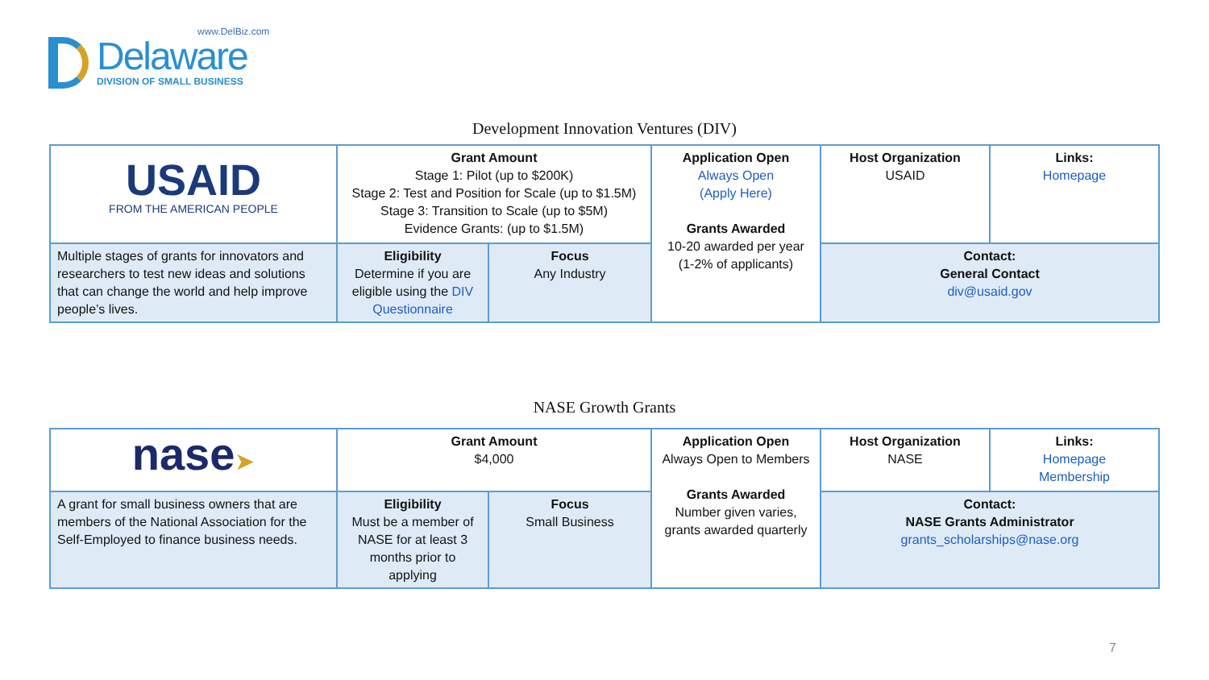www.DelBiz.com
Delaware
DIVISION OF SMALL BUSINESS
Development Innovation Ventures (DIV)
| USAID FROM THE AMERICAN PEOPLE | Grant Amount Stage 1: Pilot (up to $200K) Stage 2: Test and Position for Scale (up to $1.5M) Stage 3: Transition to Scale (up to $5M) Evidence Grants: (up to $1.5M) | | Application Open Always Open (Apply Here) Grants Awarded 10-20 awarded per year (1-2% of applicants) | Host Organization USAID | Links: Homepage |
| Multiple stages of grants for innovators and researchers to test new ideas and solutions that can change the world and help improve people’s lives. | Eligibility Determine if you are eligible using the DIV Questionnaire | Focus Any Industry | | Contact: General Contact div@usaid.gov | |
NASE Growth Grants
| nase ➤ | Grant Amount $4,000 | | Application Open Always Open to Members Grants Awarded Number given varies, grants awarded quarterly | Host Organization NASE | Links: Homepage Membership |
| A grant for small business owners that are members of the National Association for the Self-Employed to finance business needs. | Eligibility Must be a member of NASE for at least 3 months prior to applying | Focus Small Business | | Contact: NASE Grants Administrator grants_scholarships@nase.org | |
7